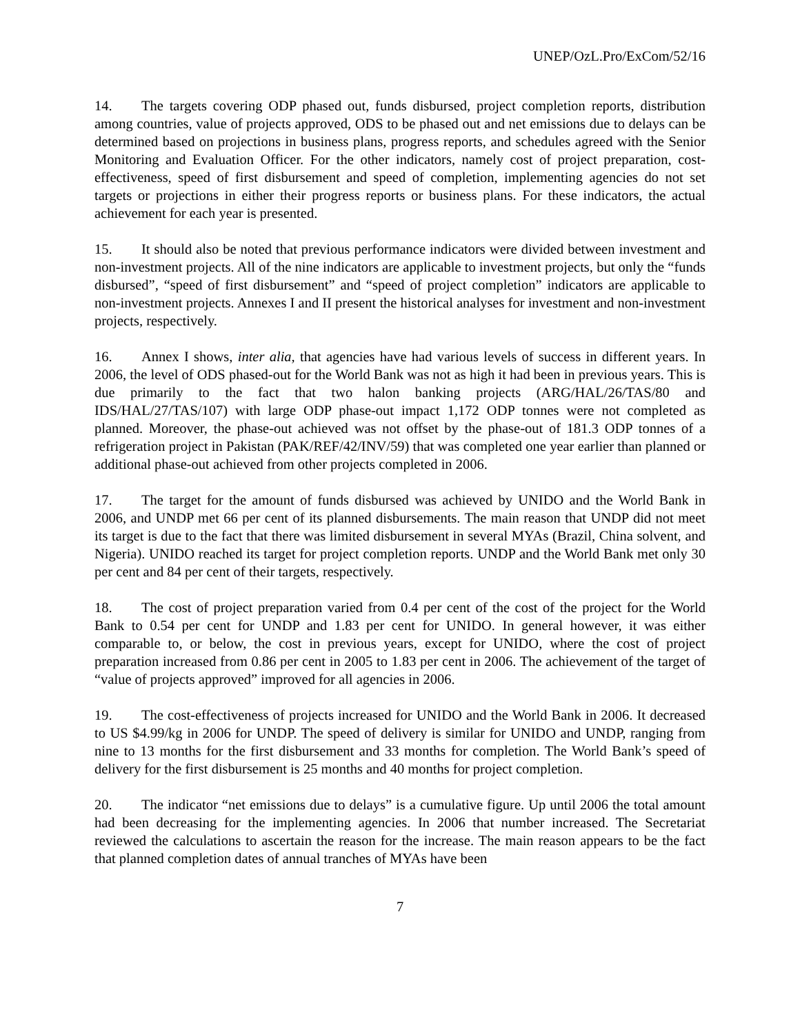UNEP/OzL.Pro/ExCom/52/16
14. The targets covering ODP phased out, funds disbursed, project completion reports, distribution among countries, value of projects approved, ODS to be phased out and net emissions due to delays can be determined based on projections in business plans, progress reports, and schedules agreed with the Senior Monitoring and Evaluation Officer. For the other indicators, namely cost of project preparation, cost-effectiveness, speed of first disbursement and speed of completion, implementing agencies do not set targets or projections in either their progress reports or business plans. For these indicators, the actual achievement for each year is presented.
15. It should also be noted that previous performance indicators were divided between investment and non-investment projects. All of the nine indicators are applicable to investment projects, but only the “funds disbursed”, “speed of first disbursement” and “speed of project completion” indicators are applicable to non-investment projects. Annexes I and II present the historical analyses for investment and non-investment projects, respectively.
16. Annex I shows, inter alia, that agencies have had various levels of success in different years. In 2006, the level of ODS phased-out for the World Bank was not as high it had been in previous years. This is due primarily to the fact that two halon banking projects (ARG/HAL/26/TAS/80 and IDS/HAL/27/TAS/107) with large ODP phase-out impact 1,172 ODP tonnes were not completed as planned. Moreover, the phase-out achieved was not offset by the phase-out of 181.3 ODP tonnes of a refrigeration project in Pakistan (PAK/REF/42/INV/59) that was completed one year earlier than planned or additional phase-out achieved from other projects completed in 2006.
17. The target for the amount of funds disbursed was achieved by UNIDO and the World Bank in 2006, and UNDP met 66 per cent of its planned disbursements. The main reason that UNDP did not meet its target is due to the fact that there was limited disbursement in several MYAs (Brazil, China solvent, and Nigeria). UNIDO reached its target for project completion reports. UNDP and the World Bank met only 30 per cent and 84 per cent of their targets, respectively.
18. The cost of project preparation varied from 0.4 per cent of the cost of the project for the World Bank to 0.54 per cent for UNDP and 1.83 per cent for UNIDO. In general however, it was either comparable to, or below, the cost in previous years, except for UNIDO, where the cost of project preparation increased from 0.86 per cent in 2005 to 1.83 per cent in 2006. The achievement of the target of “value of projects approved” improved for all agencies in 2006.
19. The cost-effectiveness of projects increased for UNIDO and the World Bank in 2006. It decreased to US $4.99/kg in 2006 for UNDP. The speed of delivery is similar for UNIDO and UNDP, ranging from nine to 13 months for the first disbursement and 33 months for completion. The World Bank’s speed of delivery for the first disbursement is 25 months and 40 months for project completion.
20. The indicator “net emissions due to delays” is a cumulative figure. Up until 2006 the total amount had been decreasing for the implementing agencies. In 2006 that number increased. The Secretariat reviewed the calculations to ascertain the reason for the increase. The main reason appears to be the fact that planned completion dates of annual tranches of MYAs have been
7